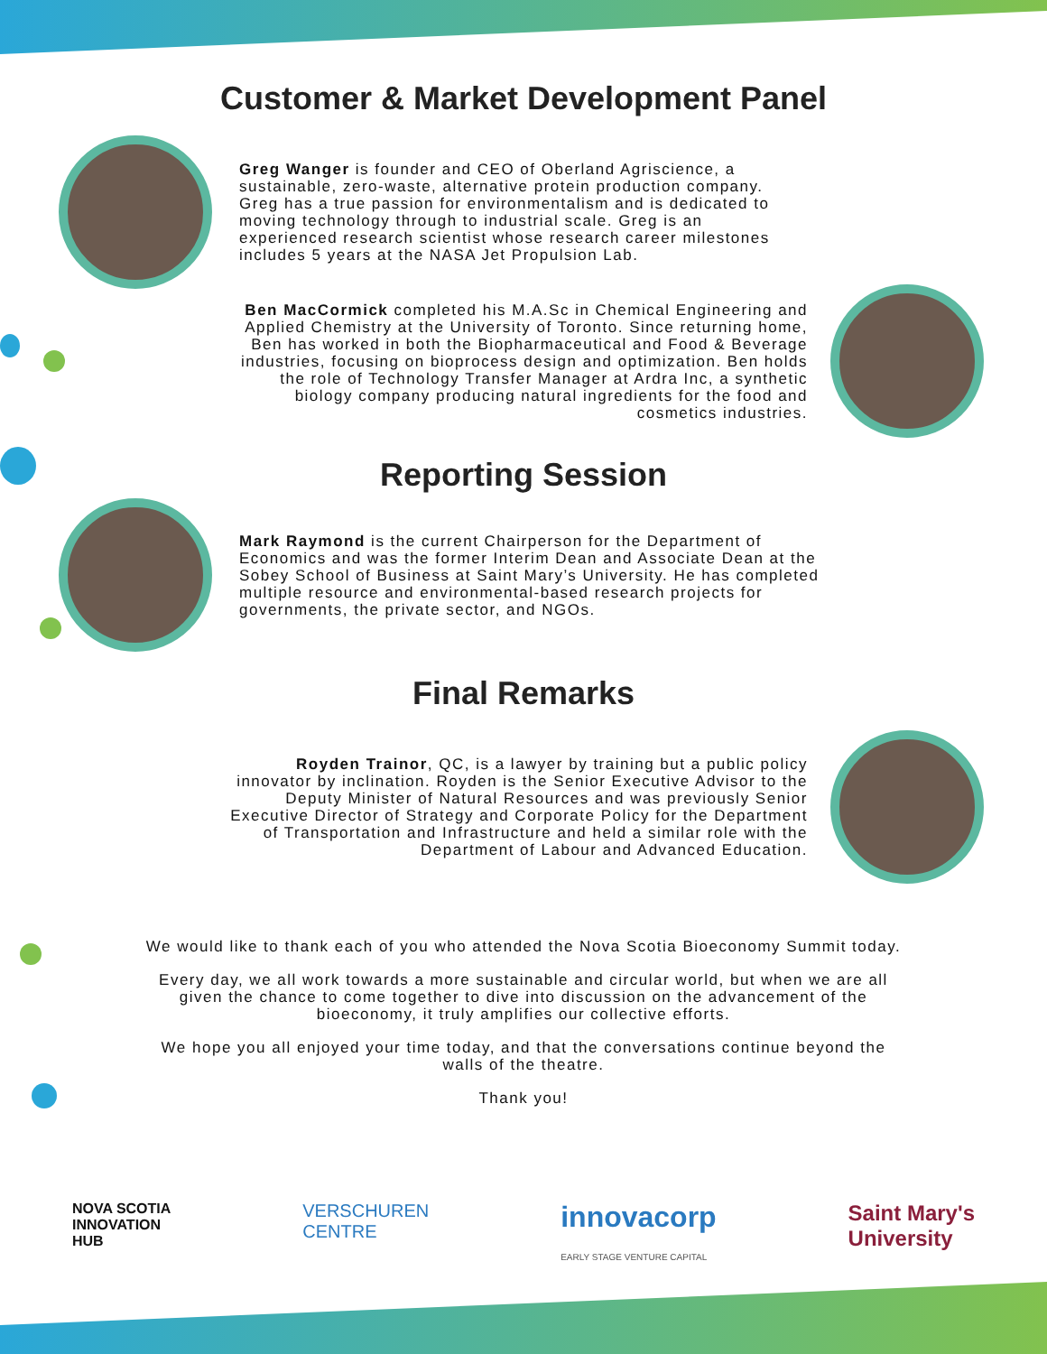Customer & Market Development Panel
Greg Wanger is founder and CEO of Oberland Agriscience, a sustainable, zero-waste, alternative protein production company. Greg has a true passion for environmentalism and is dedicated to moving technology through to industrial scale. Greg is an experienced research scientist whose research career milestones includes 5 years at the NASA Jet Propulsion Lab.
Ben MacCormick completed his M.A.Sc in Chemical Engineering and Applied Chemistry at the University of Toronto. Since returning home, Ben has worked in both the Biopharmaceutical and Food & Beverage industries, focusing on bioprocess design and optimization. Ben holds the role of Technology Transfer Manager at Ardra Inc, a synthetic biology company producing natural ingredients for the food and cosmetics industries.
Reporting Session
Mark Raymond is the current Chairperson for the Department of Economics and was the former Interim Dean and Associate Dean at the Sobey School of Business at Saint Mary’s University. He has completed multiple resource and environmental-based research projects for governments, the private sector, and NGOs.
Final Remarks
Royden Trainor, QC, is a lawyer by training but a public policy innovator by inclination. Royden is the Senior Executive Advisor to the Deputy Minister of Natural Resources and was previously Senior Executive Director of Strategy and Corporate Policy for the Department of Transportation and Infrastructure and held a similar role with the Department of Labour and Advanced Education.
We would like to thank each of you who attended the Nova Scotia Bioeconomy Summit today.
Every day, we all work towards a more sustainable and circular world, but when we are all given the chance to come together to dive into discussion on the advancement of the bioeconomy, it truly amplifies our collective efforts.
We hope you all enjoyed your time today, and that the conversations continue beyond the walls of the theatre.
Thank you!
NOVA SCOTIA
INNOVATION
HUB
VERSCHUREN
CENTRE
innovacorp
EARLY STAGE VENTURE CAPITAL
Saint Mary's
University